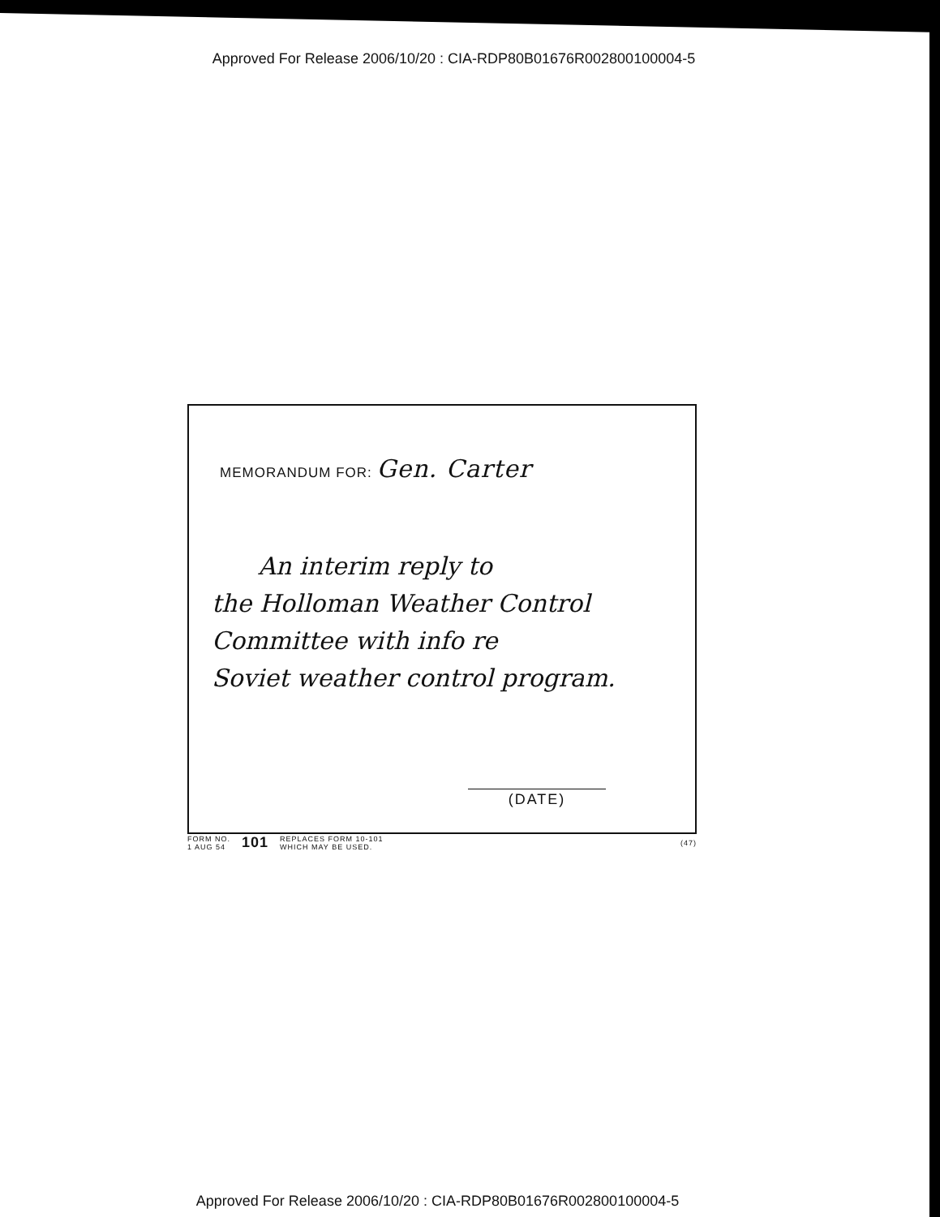Approved For Release 2006/10/20 : CIA-RDP80B01676R002800100004-5
MEMORANDUM FOR: Gen. Carter
An interim reply to
the Holloman Weather Control
Committee with info re
Soviet weather control program.
(DATE)
FORM NO.
1 AUG 54
101
REPLACES FORM 10-101
WHICH MAY BE USED.
(47)
Approved For Release 2006/10/20 : CIA-RDP80B01676R002800100004-5